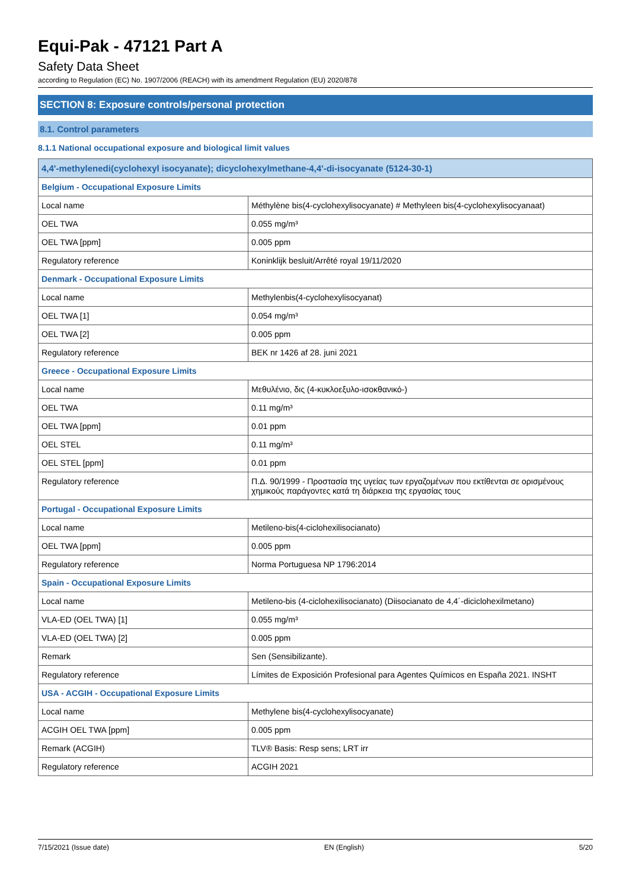Equi-Pak - 47121 Part A
Safety Data Sheet
according to Regulation (EC) No. 1907/2006 (REACH) with its amendment Regulation (EU) 2020/878
SECTION 8: Exposure controls/personal protection
8.1. Control parameters
8.1.1 National occupational exposure and biological limit values
| 4,4'-methylenedi(cyclohexyl isocyanate); dicyclohexylmethane-4,4'-di-isocyanate (5124-30-1) | |
| --- | --- |
| Belgium - Occupational Exposure Limits | |
| Local name | Méthylène bis(4-cyclohexylisocyanate) # Methyleen bis(4-cyclohexylisocyanaat) |
| OEL TWA | 0.055 mg/m³ |
| OEL TWA [ppm] | 0.005 ppm |
| Regulatory reference | Koninklijk besluit/Arrêté royal 19/11/2020 |
| Denmark - Occupational Exposure Limits | |
| Local name | Methylenbis(4-cyclohexylisocyanat) |
| OEL TWA [1] | 0.054 mg/m³ |
| OEL TWA [2] | 0.005 ppm |
| Regulatory reference | BEK nr 1426 af 28. juni 2021 |
| Greece - Occupational Exposure Limits | |
| Local name | Μεθυλένιο, δις (4-κυκλοεξυλο-ισοκθανικό-) |
| OEL TWA | 0.11 mg/m³ |
| OEL TWA [ppm] | 0.01 ppm |
| OEL STEL | 0.11 mg/m³ |
| OEL STEL [ppm] | 0.01 ppm |
| Regulatory reference | Π.Δ. 90/1999 - Προστασία της υγείας των εργαζομένων που εκτίθενται σε ορισμένους χημικούς παράγοντες κατά τη διάρκεια της εργασίας τους |
| Portugal - Occupational Exposure Limits | |
| Local name | Metileno-bis(4-ciclohexilisocianato) |
| OEL TWA [ppm] | 0.005 ppm |
| Regulatory reference | Norma Portuguesa NP 1796:2014 |
| Spain - Occupational Exposure Limits | |
| Local name | Metileno-bis (4-ciclohexilisocianato) (Diisocianato de 4,4´-diciclohexilmetano) |
| VLA-ED (OEL TWA) [1] | 0.055 mg/m³ |
| VLA-ED (OEL TWA) [2] | 0.005 ppm |
| Remark | Sen (Sensibilizante). |
| Regulatory reference | Límites de Exposición Profesional para Agentes Químicos en España 2021. INSHT |
| USA - ACGIH - Occupational Exposure Limits | |
| Local name | Methylene bis(4-cyclohexylisocyanate) |
| ACGIH OEL TWA [ppm] | 0.005 ppm |
| Remark (ACGIH) | TLV® Basis: Resp sens; LRT irr |
| Regulatory reference | ACGIH 2021 |
7/15/2021 (Issue date) EN (English) 5/20